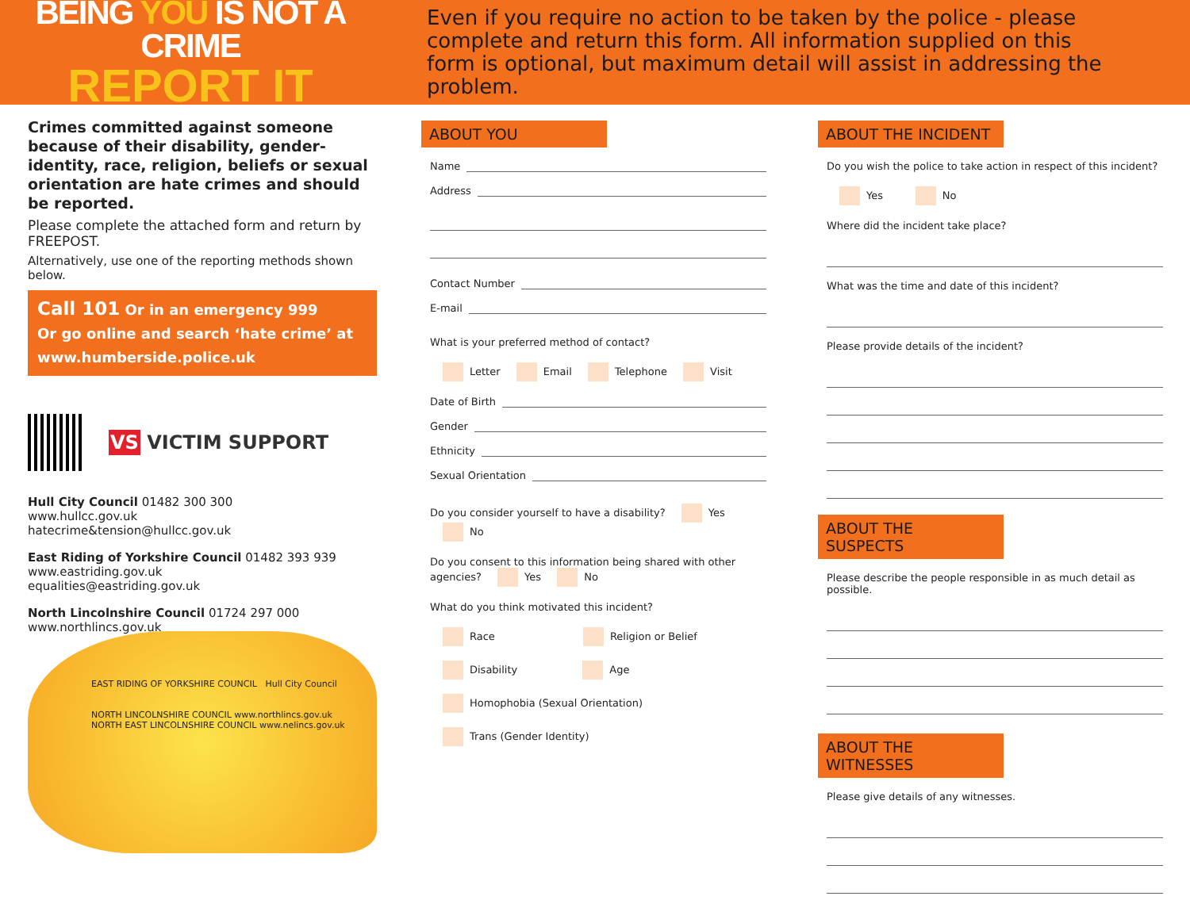BEING YOU IS NOT A CRIME
REPORT IT
Even if you require no action to be taken by the police - please complete and return this form. All information supplied on this form is optional, but maximum detail will assist in addressing the problem.
Crimes committed against someone because of their disability, gender-identity, race, religion, beliefs or sexual orientation are hate crimes and should be reported.
Please complete the attached form and return by FREEPOST.
Alternatively, use one of the reporting methods shown below.
Call 101 Or in an emergency 999
Or go online and search ‘hate crime’ at
www.humberside.police.uk
VS VICTIM SUPPORT
Hull City Council 01482 300 300
www.hullcc.gov.uk
hatecrime&tension@hullcc.gov.uk
East Riding of Yorkshire Council 01482 393 939
www.eastriding.gov.uk
equalities@eastriding.gov.uk
North Lincolnshire Council 01724 297 000
www.northlincs.gov.uk
EAST RIDING OF YORKSHIRE COUNCIL Hull City Council
NORTH LINCOLNSHIRE COUNCIL www.northlincs.gov.uk
NORTH EAST LINCOLNSHIRE COUNCIL www.nelincs.gov.uk
ABOUT YOU
Name
Address
Contact Number
E-mail
What is your preferred method of contact?
Letter Email Telephone Visit
Date of Birth
Gender
Ethnicity
Sexual Orientation
Do you consider yourself to have a disability? Yes No
Do you consent to this information being shared with other agencies? Yes No
What do you think motivated this incident?
Race Religion or Belief
Disability Age
Homophobia (Sexual Orientation)
Trans (Gender Identity)
ABOUT THE INCIDENT
Do you wish the police to take action in respect of this incident?
Yes No
Where did the incident take place?
What was the time and date of this incident?
Please provide details of the incident?
ABOUT THE SUSPECTS
Please describe the people responsible in as much detail as possible.
ABOUT THE WITNESSES
Please give details of any witnesses.